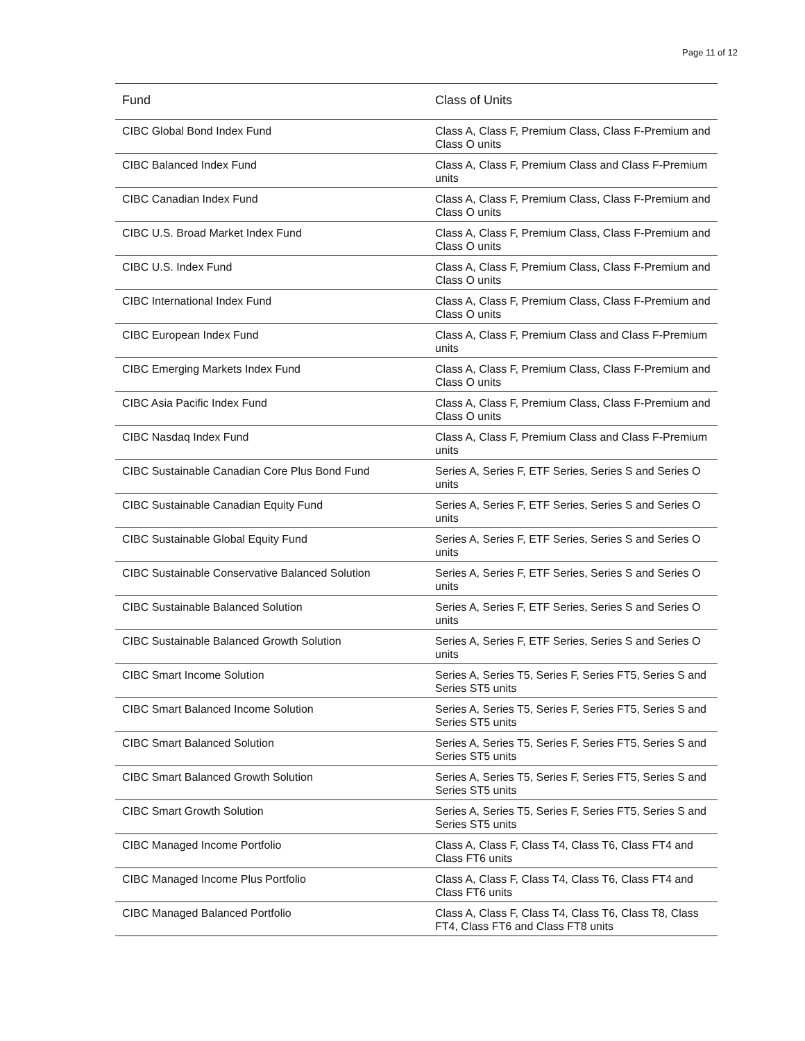Page 11 of 12
| Fund | Class of Units |
| --- | --- |
| CIBC Global Bond Index Fund | Class A, Class F, Premium Class, Class F-Premium and Class O units |
| CIBC Balanced Index Fund | Class A, Class F, Premium Class and Class F-Premium units |
| CIBC Canadian Index Fund | Class A, Class F, Premium Class, Class F-Premium and Class O units |
| CIBC U.S. Broad Market Index Fund | Class A, Class F, Premium Class, Class F-Premium and Class O units |
| CIBC U.S. Index Fund | Class A, Class F, Premium Class, Class F-Premium and Class O units |
| CIBC International Index Fund | Class A, Class F, Premium Class, Class F-Premium and Class O units |
| CIBC European Index Fund | Class A, Class F, Premium Class and Class F-Premium units |
| CIBC Emerging Markets Index Fund | Class A, Class F, Premium Class, Class F-Premium and Class O units |
| CIBC Asia Pacific Index Fund | Class A, Class F, Premium Class, Class F-Premium and Class O units |
| CIBC Nasdaq Index Fund | Class A, Class F, Premium Class and Class F-Premium units |
| CIBC Sustainable Canadian Core Plus Bond Fund | Series A, Series F, ETF Series, Series S and Series O units |
| CIBC Sustainable Canadian Equity Fund | Series A, Series F, ETF Series, Series S and Series O units |
| CIBC Sustainable Global Equity Fund | Series A, Series F, ETF Series, Series S and Series O units |
| CIBC Sustainable Conservative Balanced Solution | Series A, Series F, ETF Series, Series S and Series O units |
| CIBC Sustainable Balanced Solution | Series A, Series F, ETF Series, Series S and Series O units |
| CIBC Sustainable Balanced Growth Solution | Series A, Series F, ETF Series, Series S and Series O units |
| CIBC Smart Income Solution | Series A, Series T5, Series F, Series FT5, Series S and Series ST5 units |
| CIBC Smart Balanced Income Solution | Series A, Series T5, Series F, Series FT5, Series S and Series ST5 units |
| CIBC Smart Balanced Solution | Series A, Series T5, Series F, Series FT5, Series S and Series ST5 units |
| CIBC Smart Balanced Growth Solution | Series A, Series T5, Series F, Series FT5, Series S and Series ST5 units |
| CIBC Smart Growth Solution | Series A, Series T5, Series F, Series FT5, Series S and Series ST5 units |
| CIBC Managed Income Portfolio | Class A, Class F, Class T4, Class T6, Class FT4 and Class FT6 units |
| CIBC Managed Income Plus Portfolio | Class A, Class F, Class T4, Class T6, Class FT4 and Class FT6 units |
| CIBC Managed Balanced Portfolio | Class A, Class F, Class T4, Class T6, Class T8, Class FT4, Class FT6 and Class FT8 units |